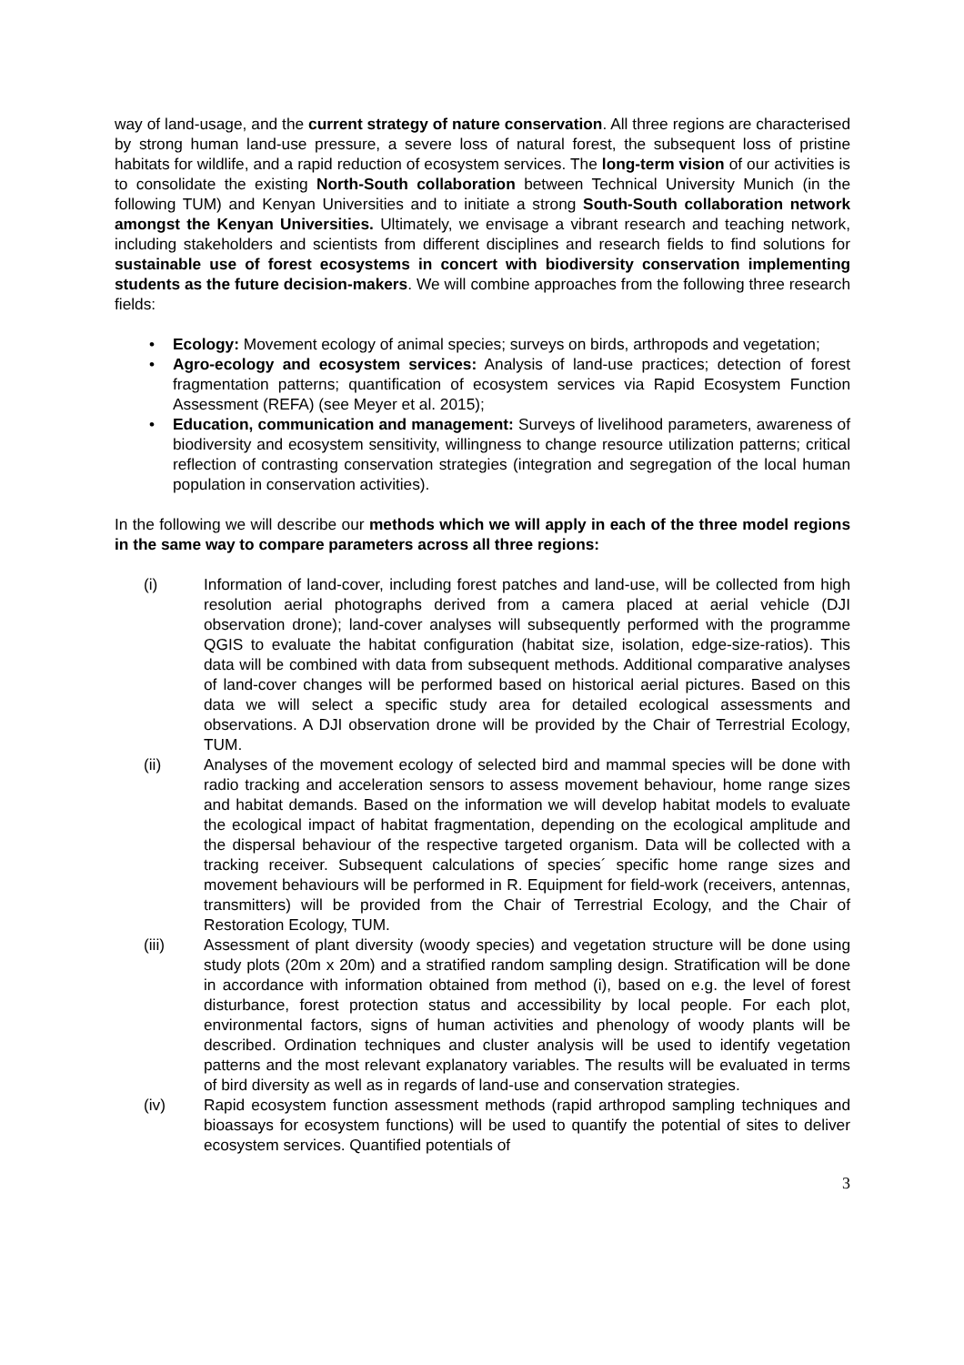way of land-usage, and the current strategy of nature conservation. All three regions are characterised by strong human land-use pressure, a severe loss of natural forest, the subsequent loss of pristine habitats for wildlife, and a rapid reduction of ecosystem services. The long-term vision of our activities is to consolidate the existing North-South collaboration between Technical University Munich (in the following TUM) and Kenyan Universities and to initiate a strong South-South collaboration network amongst the Kenyan Universities. Ultimately, we envisage a vibrant research and teaching network, including stakeholders and scientists from different disciplines and research fields to find solutions for sustainable use of forest ecosystems in concert with biodiversity conservation implementing students as the future decision-makers. We will combine approaches from the following three research fields:
• Ecology: Movement ecology of animal species; surveys on birds, arthropods and vegetation;
• Agro-ecology and ecosystem services: Analysis of land-use practices; detection of forest fragmentation patterns; quantification of ecosystem services via Rapid Ecosystem Function Assessment (REFA) (see Meyer et al. 2015);
• Education, communication and management: Surveys of livelihood parameters, awareness of biodiversity and ecosystem sensitivity, willingness to change resource utilization patterns; critical reflection of contrasting conservation strategies (integration and segregation of the local human population in conservation activities).
In the following we will describe our methods which we will apply in each of the three model regions in the same way to compare parameters across all three regions:
(i) Information of land-cover, including forest patches and land-use, will be collected from high resolution aerial photographs derived from a camera placed at aerial vehicle (DJI observation drone); land-cover analyses will subsequently performed with the programme QGIS to evaluate the habitat configuration (habitat size, isolation, edge-size-ratios). This data will be combined with data from subsequent methods. Additional comparative analyses of land-cover changes will be performed based on historical aerial pictures. Based on this data we will select a specific study area for detailed ecological assessments and observations. A DJI observation drone will be provided by the Chair of Terrestrial Ecology, TUM.
(ii) Analyses of the movement ecology of selected bird and mammal species will be done with radio tracking and acceleration sensors to assess movement behaviour, home range sizes and habitat demands. Based on the information we will develop habitat models to evaluate the ecological impact of habitat fragmentation, depending on the ecological amplitude and the dispersal behaviour of the respective targeted organism. Data will be collected with a tracking receiver. Subsequent calculations of species´ specific home range sizes and movement behaviours will be performed in R. Equipment for field-work (receivers, antennas, transmitters) will be provided from the Chair of Terrestrial Ecology, and the Chair of Restoration Ecology, TUM.
(iii) Assessment of plant diversity (woody species) and vegetation structure will be done using study plots (20m x 20m) and a stratified random sampling design. Stratification will be done in accordance with information obtained from method (i), based on e.g. the level of forest disturbance, forest protection status and accessibility by local people. For each plot, environmental factors, signs of human activities and phenology of woody plants will be described. Ordination techniques and cluster analysis will be used to identify vegetation patterns and the most relevant explanatory variables. The results will be evaluated in terms of bird diversity as well as in regards of land-use and conservation strategies.
(iv) Rapid ecosystem function assessment methods (rapid arthropod sampling techniques and bioassays for ecosystem functions) will be used to quantify the potential of sites to deliver ecosystem services. Quantified potentials of
3